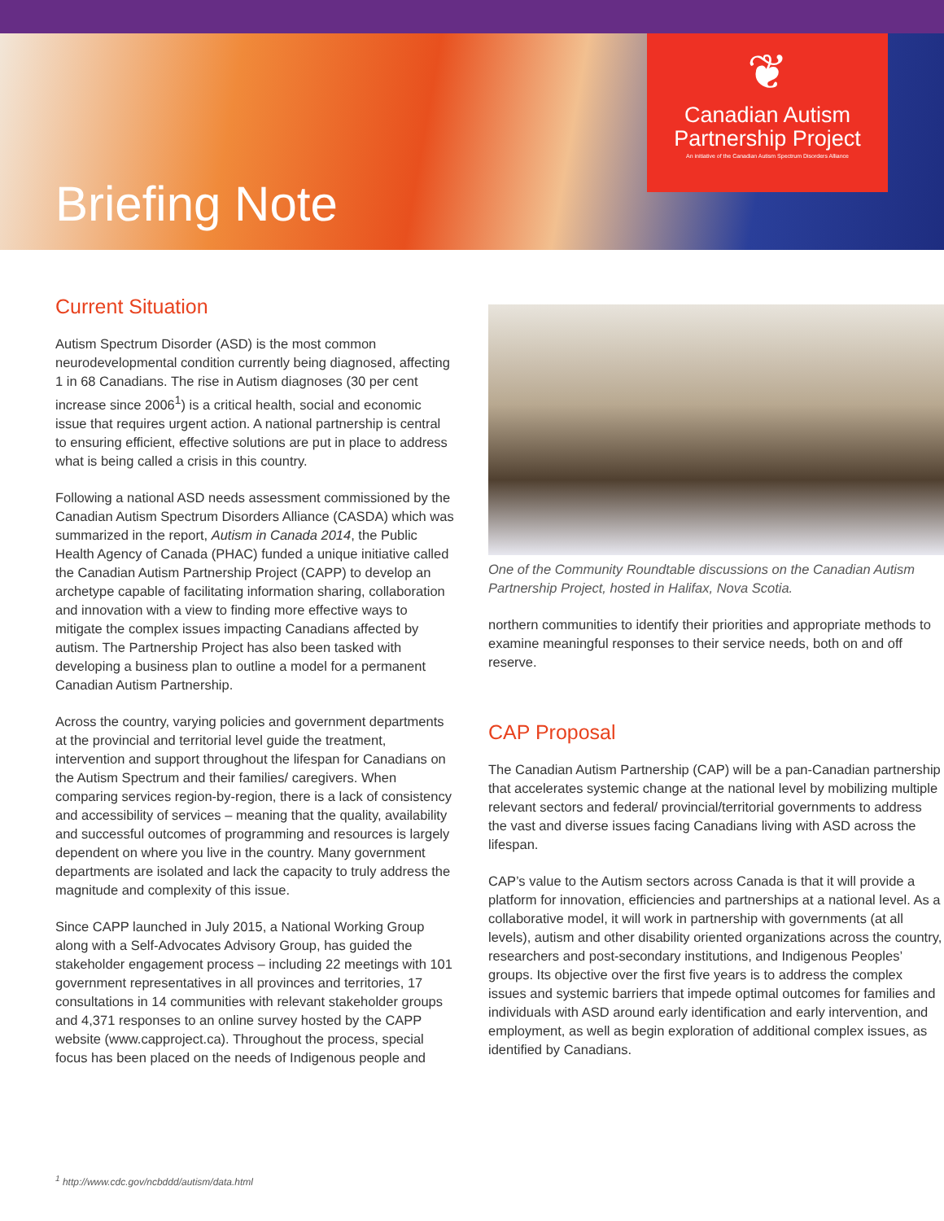❦
Canadian Autism
Partnership Project
An initiative of the Canadian Autism Spectrum Disorders Alliance
Briefing Note
Current Situation
Autism Spectrum Disorder (ASD) is the most common neurodevelopmental condition currently being diagnosed, affecting 1 in 68 Canadians. The rise in Autism diagnoses (30 per cent increase since 2006<sup>1</sup>) is a critical health, social and economic issue that requires urgent action. A national partnership is central to ensuring efficient, effective solutions are put in place to address what is being called a crisis in this country.
Following a national ASD needs assessment commissioned by the Canadian Autism Spectrum Disorders Alliance (CASDA) which was summarized in the report, Autism in Canada 2014, the Public Health Agency of Canada (PHAC) funded a unique initiative called the Canadian Autism Partnership Project (CAPP) to develop an archetype capable of facilitating information sharing, collaboration and innovation with a view to finding more effective ways to mitigate the complex issues impacting Canadians affected by autism. The Partnership Project has also been tasked with developing a business plan to outline a model for a permanent Canadian Autism Partnership.
Across the country, varying policies and government departments at the provincial and territorial level guide the treatment, intervention and support throughout the lifespan for Canadians on the Autism Spectrum and their families/ caregivers. When comparing services region-by-region, there is a lack of consistency and accessibility of services – meaning that the quality, availability and successful outcomes of programming and resources is largely dependent on where you live in the country. Many government departments are isolated and lack the capacity to truly address the magnitude and complexity of this issue.
Since CAPP launched in July 2015, a National Working Group along with a Self-Advocates Advisory Group, has guided the stakeholder engagement process – including 22 meetings with 101 government representatives in all provinces and territories, 17 consultations in 14 communities with relevant stakeholder groups and 4,371 responses to an online survey hosted by the CAPP website (www.capproject.ca). Throughout the process, special focus has been placed on the needs of Indigenous people and
One of the Community Roundtable discussions on the Canadian Autism Partnership Project, hosted in Halifax, Nova Scotia.
northern communities to identify their priorities and appropriate methods to examine meaningful responses to their service needs, both on and off reserve.
CAP Proposal
The Canadian Autism Partnership (CAP) will be a pan-Canadian partnership that accelerates systemic change at the national level by mobilizing multiple relevant sectors and federal/ provincial/territorial governments to address the vast and diverse issues facing Canadians living with ASD across the lifespan.
CAP’s value to the Autism sectors across Canada is that it will provide a platform for innovation, efficiencies and partnerships at a national level. As a collaborative model, it will work in partnership with governments (at all levels), autism and other disability oriented organizations across the country, researchers and post-secondary institutions, and Indigenous Peoples’ groups. Its objective over the first five years is to address the complex issues and systemic barriers that impede optimal outcomes for families and individuals with ASD around early identification and early intervention, and employment, as well as begin exploration of additional complex issues, as identified by Canadians.
<sup>1</sup> http://www.cdc.gov/ncbddd/autism/data.html